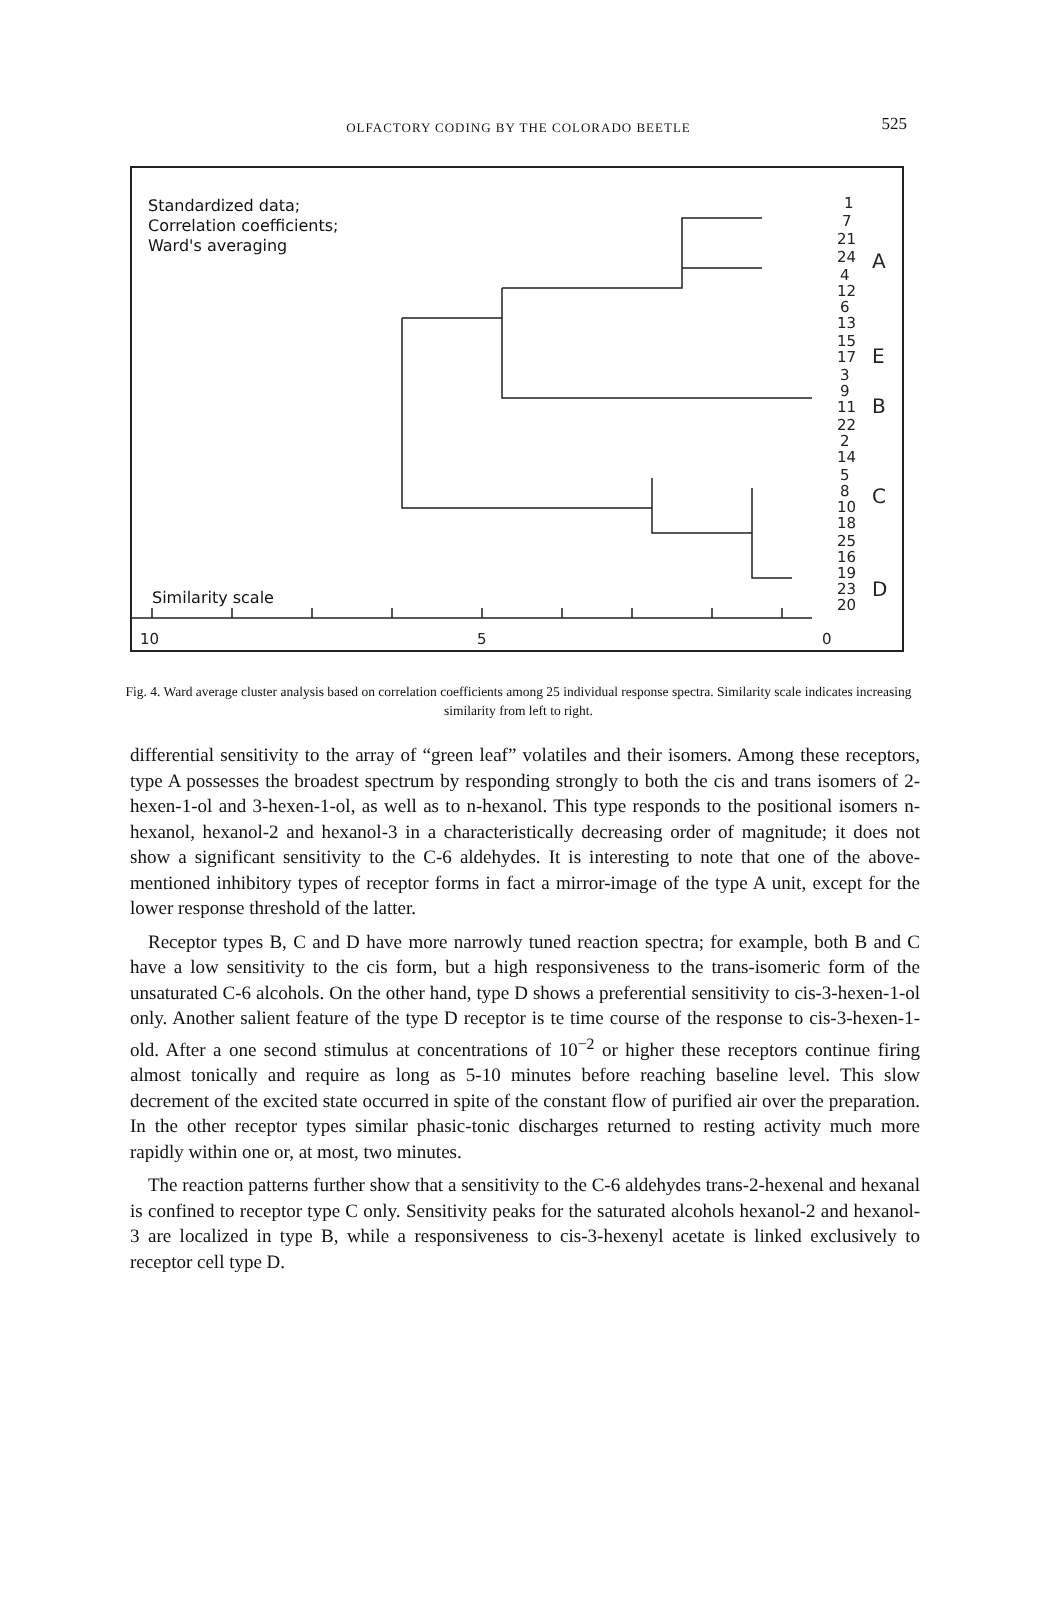OLFACTORY CODING BY THE COLORADO BEETLE
525
Standardized data;
Correlation coefficients;
Ward's averaging
1
7
21
24
4
12
6
13
15
17
3
9
11
22
2
14
5
8
10
18
25
16
19
23
20
A
E
B
C
D
10
5
0
Similarity scale
Fig. 4. Ward average cluster analysis based on correlation coefficients among 25 individual response spectra. Similarity scale indicates increasing similarity from left to right.
differential sensitivity to the array of “green leaf” volatiles and their isomers. Among these receptors, type A possesses the broadest spectrum by responding strongly to both the cis and trans isomers of 2-hexen-1-ol and 3-hexen-1-ol, as well as to n-hexanol. This type responds to the positional isomers n-hexanol, hexanol-2 and hexanol-3 in a characteristically decreasing order of magnitude; it does not show a significant sensitivity to the C-6 aldehydes. It is interesting to note that one of the above-mentioned inhibitory types of receptor forms in fact a mirror-image of the type A unit, except for the lower response threshold of the latter.
Receptor types B, C and D have more narrowly tuned reaction spectra; for example, both B and C have a low sensitivity to the cis form, but a high responsiveness to the trans-isomeric form of the unsaturated C-6 alcohols. On the other hand, type D shows a preferential sensitivity to cis-3-hexen-1-ol only. Another salient feature of the type D receptor is te time course of the response to cis-3-hexen-1-old. After a one second stimulus at concentrations of 10<sup>−2</sup> or higher these receptors continue firing almost tonically and require as long as 5-10 minutes before reaching baseline level. This slow decrement of the excited state occurred in spite of the constant flow of purified air over the preparation. In the other receptor types similar phasic-tonic discharges returned to resting activity much more rapidly within one or, at most, two minutes.
The reaction patterns further show that a sensitivity to the C-6 aldehydes trans-2-hexenal and hexanal is confined to receptor type C only. Sensitivity peaks for the saturated alcohols hexanol-2 and hexanol-3 are localized in type B, while a responsiveness to cis-3-hexenyl acetate is linked exclusively to receptor cell type D.